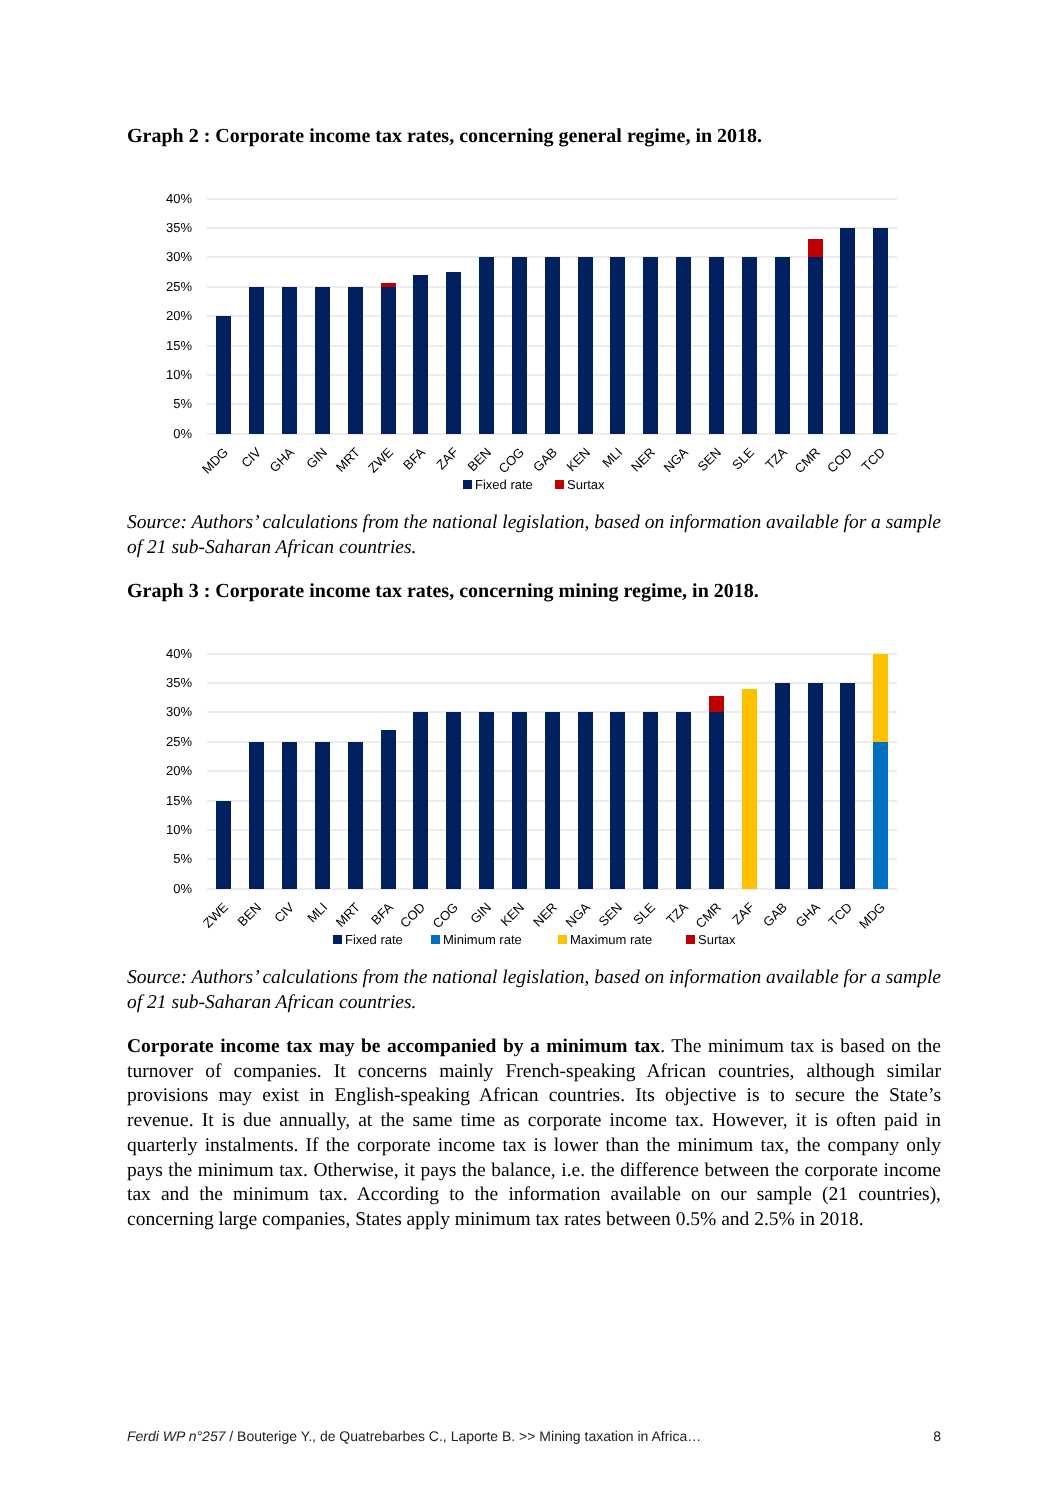Graph 2 : Corporate income tax rates, concerning general regime, in 2018.
40%
35%
30%
25%
20%
15%
10%
5%
0%
MDG
CIV
GHA
GIN
MRT
ZWE
BFA
ZAF
BEN
COG
GAB
KEN
MLI
NER
NGA
SEN
SLE
TZA
CMR
COD
TCD
Fixed rate
Surtax
Source: Authors’ calculations from the national legislation, based on information available for a sample of 21 sub-Saharan African countries.
Graph 3 : Corporate income tax rates, concerning mining regime, in 2018.
40%
35%
30%
25%
20%
15%
10%
5%
0%
ZWE
BEN
CIV
MLI
MRT
BFA
COD
COG
GIN
KEN
NER
NGA
SEN
SLE
TZA
CMR
ZAF
GAB
GHA
TCD
MDG
Fixed rate
Minimum rate
Maximum rate
Surtax
Source: Authors’ calculations from the national legislation, based on information available for a sample of 21 sub-Saharan African countries.
Corporate income tax may be accompanied by a minimum tax. The minimum tax is based on the turnover of companies. It concerns mainly French-speaking African countries, although similar provisions may exist in English-speaking African countries. Its objective is to secure the State’s revenue. It is due annually, at the same time as corporate income tax. However, it is often paid in quarterly instalments. If the corporate income tax is lower than the minimum tax, the company only pays the minimum tax. Otherwise, it pays the balance, i.e. the difference between the corporate income tax and the minimum tax. According to the information available on our sample (21 countries), concerning large companies, States apply minimum tax rates between 0.5% and 2.5% in 2018.
Ferdi WP n°257 / Bouterige Y., de Quatrebarbes C., Laporte B. >> Mining taxation in Africa… 8